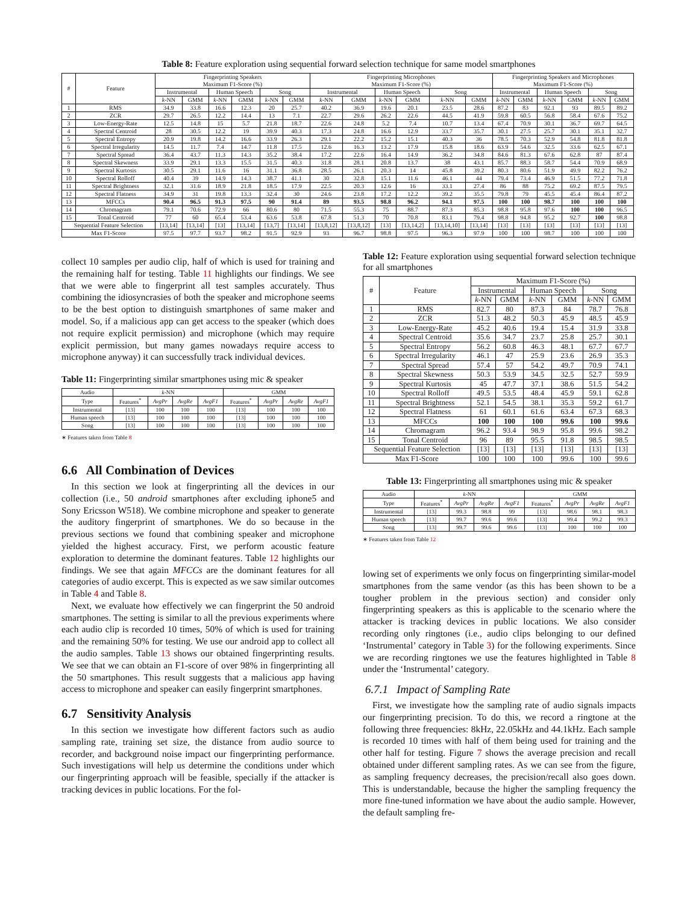Table 8: Feature exploration using sequential forward selection technique for same model smartphones
| # | Feature | Fingerprinting Speakers Maximum F1-Score (%) | | | | | | Fingerprinting Microphones Maximum F1-Score (%) | | | | | | Fingerprinting Speakers and Microphones Maximum F1-Score (%) | | | | | |
| --- | --- | --- | --- | --- | --- | --- | --- | --- | --- | --- | --- | --- | --- | --- | --- | --- | --- | --- | --- |
| | | Instrumental | | Human Speech | | Song | | Instrumental | | Human Speech | | Song | | Instrumental | | Human Speech | | Song | |
| | | k -NN | GMM | k -NN | GMM | k -NN | GMM | k -NN | GMM | k -NN | GMM | k -NN | GMM | k -NN | GMM | k -NN | GMM | k -NN | GMM |
| 1 | RMS | 34.9 | 33.8 | 16.6 | 12.3 | 20 | 25.7 | 40.2 | 36.9 | 19.6 | 20.1 | 23.5 | 28.6 | 87.2 | 83 | 92.1 | 93 | 89.5 | 89.2 |
| 2 | ZCR | 29.7 | 26.5 | 12.2 | 14.4 | 13 | 7.1 | 22.7 | 29.6 | 26.2 | 22.6 | 44.5 | 41.9 | 59.8 | 60.5 | 56.8 | 58.4 | 67.6 | 75.2 |
| 3 | Low-Energy-Rate | 12.5 | 14.8 | 15 | 5.7 | 21.8 | 18.7 | 22.6 | 24.8 | 5.2 | 7.4 | 10.7 | 13.4 | 67.4 | 70.9 | 30.1 | 36.7 | 69.7 | 64.5 |
| 4 | Spectral Centroid | 28 | 30.5 | 12.2 | 19 | 39.9 | 40.3 | 17.3 | 24.8 | 16.6 | 12.9 | 33.7 | 35.7 | 30.1 | 27.5 | 25.7 | 30.1 | 35.1 | 32.7 |
| 5 | Spectral Entropy | 20.9 | 19.8 | 14.2 | 16.6 | 33.9 | 26.3 | 29.1 | 22.2 | 15.2 | 15.1 | 40.3 | 36 | 78.5 | 70.3 | 52.9 | 54.8 | 81.8 | 81.8 |
| 6 | Spectral Irregularity | 14.5 | 11.7 | 7.4 | 14.7 | 11.8 | 17.5 | 12.6 | 16.3 | 13.2 | 17.9 | 15.8 | 18.6 | 63.9 | 54.6 | 32.5 | 33.6 | 62.5 | 67.1 |
| 7 | Spectral Spread | 36.4 | 43.7 | 11.3 | 14.3 | 35.2 | 38.4 | 17.2 | 22.6 | 16.4 | 14.9 | 36.2 | 34.8 | 84.6 | 81.3 | 67.6 | 62.8 | 87 | 87.4 |
| 8 | Spectral Skewness | 33.9 | 29.1 | 13.3 | 15.5 | 31.5 | 40.3 | 31.8 | 28.1 | 20.8 | 13.7 | 38 | 43.1 | 85.7 | 88.3 | 58.7 | 54.4 | 70.9 | 68.9 |
| 9 | Spectral Kurtosis | 30.5 | 29.1 | 11.6 | 16 | 31.1 | 36.8 | 28.5 | 26.1 | 20.3 | 14 | 45.8 | 39.2 | 80.3 | 80.6 | 51.9 | 49.9 | 82.2 | 76.2 |
| 10 | Spectral Rolloff | 40.4 | 39 | 14.9 | 14.3 | 38.7 | 41.1 | 30 | 32.8 | 15.1 | 11.6 | 46.1 | 44 | 79.4 | 73.4 | 46.9 | 51.5 | 77.2 | 71.8 |
| 11 | Spectral Brightness | 32.1 | 31.6 | 18.9 | 21.8 | 18.5 | 17.9 | 22.5 | 20.3 | 12.6 | 16 | 33.1 | 27.4 | 86 | 88 | 75.2 | 69.2 | 87.5 | 79.5 |
| 12 | Spectral Flatness | 34.9 | 31 | 19.8 | 13.3 | 32.4 | 30 | 24.6 | 23.8 | 17.2 | 12.2 | 39.2 | 35.5 | 79.8 | 79 | 45.5 | 45.4 | 86.4 | 87.2 |
| 13 | MFCCs | 90.4 | 96.5 | 91.3 | 97.5 | 90 | 91.4 | 89 | 93.5 | 98.8 | 96.2 | 94.1 | 97.5 | 100 | 100 | 98.7 | 100 | 100 | 100 |
| 14 | Chromagram | 79.1 | 70.6 | 72.9 | 66 | 80.6 | 80 | 71.5 | 55.3 | 75 | 88.7 | 87.3 | 85.3 | 98.8 | 95.8 | 97.6 | 100 | 100 | 96.5 |
| 15 | Tonal Centroid | 77 | 60 | 65.4 | 53.4 | 63.6 | 53.8 | 67.8 | 51.3 | 70 | 70.8 | 83.1 | 79.4 | 98.8 | 94.8 | 95.2 | 92.7 | 100 | 98.8 |
| Sequential Feature Selection | | [13,14] | [13,14] | [13] | [13,14] | [13,7] | [13,14] | [13,8,12] | [13,8,12] | [13] | [13,14,2] | [13,14,10] | [13,14] | [13] | [13] | [13] | [13] | [13] | [13] |
| Max F1-Score | | 97.5 | 97.7 | 93.7 | 98.2 | 91.5 | 92.9 | 93 | 96.7 | 98.8 | 97.5 | 96.3 | 97.9 | 100 | 100 | 98.7 | 100 | 100 | 100 |
collect 10 samples per audio clip, half of which is used for training and the remaining half for testing. Table 11 highlights our findings. We see that we were able to fingerprint all test samples accurately. Thus combining the idiosyncrasies of both the speaker and microphone seems to be the best option to distinguish smartphones of same maker and model. So, if a malicious app can get access to the speaker (which does not require explicit permission) and microphone (which may require explicit permission, but many games nowadays require access to microphone anyway) it can successfully track individual devices.
Table 11: Fingerprinting similar smartphones using mic & speaker
| Audio | k -NN | | | | GMM | | | |
| --- | --- | --- | --- | --- | --- | --- | --- | --- |
| Type | Features<sup>*</sup> | AvgPr | AvgRe | AvgF1 | Features<sup>*</sup> | AvgPr | AvgRe | AvgF1 |
| Instrumental | [13] | 100 | 100 | 100 | [13] | 100 | 100 | 100 |
| Human speech | [13] | 100 | 100 | 100 | [13] | 100 | 100 | 100 |
| Song | [13] | 100 | 100 | 100 | [13] | 100 | 100 | 100 |
∗ Features taken from Table 8
6.6 All Combination of Devices
In this section we look at fingerprinting all the devices in our collection (i.e., 50 android smartphones after excluding iphone5 and Sony Ericsson W518). We combine microphone and speaker to generate the auditory fingerprint of smartphones. We do so because in the previous sections we found that combining speaker and microphone yielded the highest accuracy. First, we perform acoustic feature exploration to determine the dominant features. Table 12 highlights our findings. We see that again MFCCs are the dominant features for all categories of audio excerpt. This is expected as we saw similar outcomes in Table 4 and Table 8.
Next, we evaluate how effectively we can fingerprint the 50 android smartphones. The setting is similar to all the previous experiments where each audio clip is recorded 10 times, 50% of which is used for training and the remaining 50% for testing. We use our android app to collect all the audio samples. Table 13 shows our obtained fingerprinting results. We see that we can obtain an F1-score of over 98% in fingerprinting all the 50 smartphones. This result suggests that a malicious app having access to microphone and speaker can easily fingerprint smartphones.
6.7 Sensitivity Analysis
In this section we investigate how different factors such as audio sampling rate, training set size, the distance from audio source to recorder, and background noise impact our fingerprinting performance. Such investigations will help us determine the conditions under which our fingerprinting approach will be feasible, specially if the attacker is tracking devices in public locations. For the fol-
Table 12: Feature exploration using sequential forward selection technique for all smartphones
| # | Feature | Maximum F1-Score (%) | | | | | |
| --- | --- | --- | --- | --- | --- | --- | --- |
| | | Instrumental | | Human Speech | | Song | |
| | | k -NN | GMM | k -NN | GMM | k -NN | GMM |
| 1 | RMS | 82.7 | 80 | 87.3 | 84 | 78.7 | 76.8 |
| 2 | ZCR | 51.3 | 48.2 | 50.3 | 45.9 | 48.5 | 45.9 |
| 3 | Low-Energy-Rate | 45.2 | 40.6 | 19.4 | 15.4 | 31.9 | 33.8 |
| 4 | Spectral Centroid | 35.6 | 34.7 | 23.7 | 25.8 | 25.7 | 30.1 |
| 5 | Spectral Entropy | 56.2 | 60.8 | 46.3 | 48.1 | 67.7 | 67.7 |
| 6 | Spectral Irregularity | 46.1 | 47 | 25.9 | 23.6 | 26.9 | 35.3 |
| 7 | Spectral Spread | 57.4 | 57 | 54.2 | 49.7 | 70.9 | 74.1 |
| 8 | Spectral Skewness | 50.3 | 53.9 | 34.5 | 32.5 | 52.7 | 59.9 |
| 9 | Spectral Kurtosis | 45 | 47.7 | 37.1 | 38.6 | 51.5 | 54.2 |
| 10 | Spectral Rolloff | 49.5 | 53.5 | 48.4 | 45.9 | 59.1 | 62.8 |
| 11 | Spectral Brightness | 52.1 | 54.5 | 38.1 | 35.3 | 59.2 | 61.7 |
| 12 | Spectral Flatness | 61 | 60.1 | 61.6 | 63.4 | 67.3 | 68.3 |
| 13 | MFCCs | 100 | 100 | 100 | 99.6 | 100 | 99.6 |
| 14 | Chromagram | 96.2 | 93.4 | 98.9 | 95.8 | 99.6 | 98.2 |
| 15 | Tonal Centroid | 96 | 89 | 95.5 | 91.8 | 98.5 | 98.5 |
| Sequential Feature Selection | | [13] | [13] | [13] | [13] | [13] | [13] |
| Max F1-Score | | 100 | 100 | 100 | 99.6 | 100 | 99.6 |
Table 13: Fingerprinting all smartphones using mic & speaker
| Audio | k -NN | | | | GMM | | | |
| --- | --- | --- | --- | --- | --- | --- | --- | --- |
| Type | Features<sup>*</sup> | AvgPr | AvgRe | AvgF1 | Features<sup>*</sup> | AvgPr | AvgRe | AvgF1 |
| Instrumental | [13] | 99.3 | 98.8 | 99 | [13] | 98.6 | 98.1 | 98.3 |
| Human speech | [13] | 99.7 | 99.6 | 99.6 | [13] | 99.4 | 99.2 | 99.3 |
| Song | [13] | 99.7 | 99.6 | 99.6 | [13] | 100 | 100 | 100 |
∗ Features taken from Table 12
lowing set of experiments we only focus on fingerprinting similar-model smartphones from the same vendor (as this has been shown to be a tougher problem in the previous section) and consider only fingerprinting speakers as this is applicable to the scenario where the attacker is tracking devices in public locations. We also consider recording only ringtones (i.e., audio clips belonging to our defined ‘Instrumental’ category in Table 3) for the following experiments. Since we are recording ringtones we use the features highlighted in Table 8 under the ‘Instrumental’ category.
6.7.1 Impact of Sampling Rate
First, we investigate how the sampling rate of audio signals impacts our fingerprinting precision. To do this, we record a ringtone at the following three frequencies: 8kHz, 22.05kHz and 44.1kHz. Each sample is recorded 10 times with half of them being used for training and the other half for testing. Figure 7 shows the average precision and recall obtained under different sampling rates. As we can see from the figure, as sampling frequency decreases, the precision/recall also goes down. This is understandable, because the higher the sampling frequency the more fine-tuned information we have about the audio sample. However, the default sampling fre-